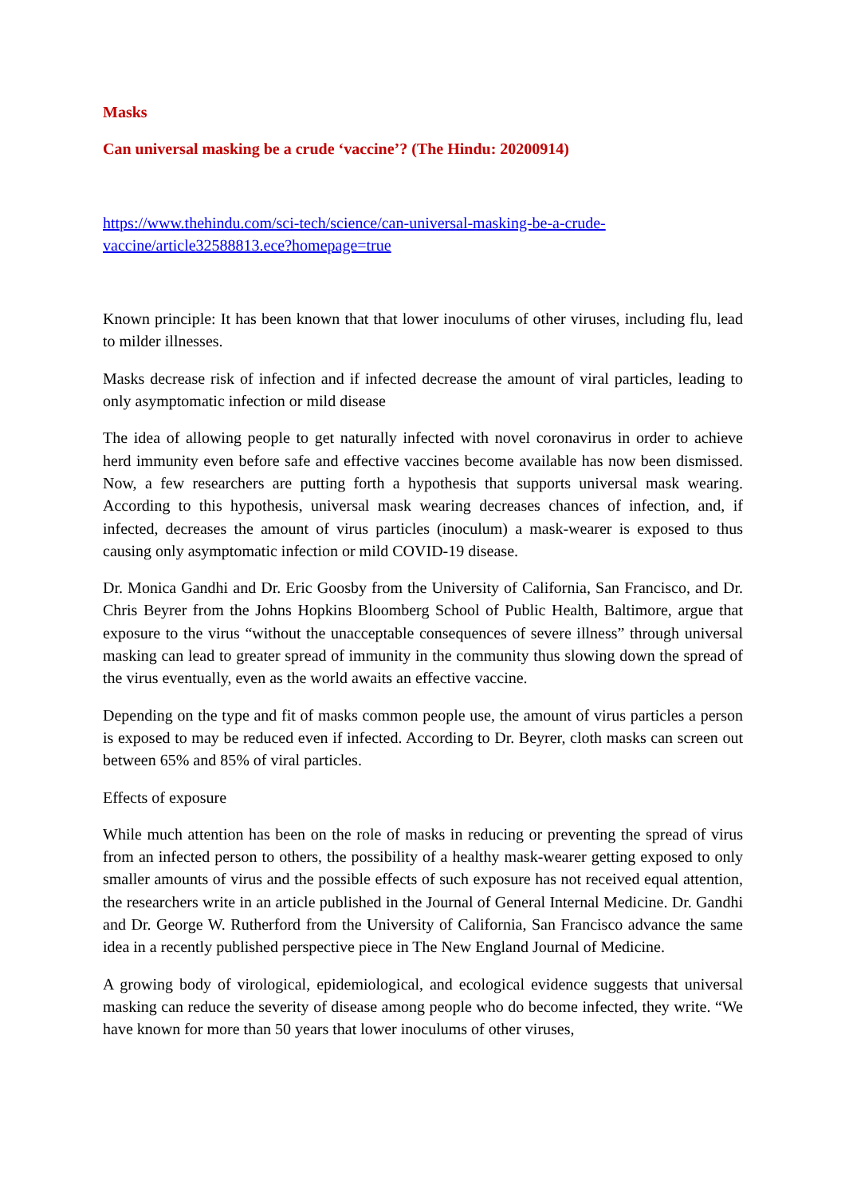Masks
Can universal masking be a crude ‘vaccine’? (The Hindu: 20200914)
https://www.thehindu.com/sci-tech/science/can-universal-masking-be-a-crude-vaccine/article32588813.ece?homepage=true
Known principle: It has been known that that lower inoculums of other viruses, including flu, lead to milder illnesses.
Masks decrease risk of infection and if infected decrease the amount of viral particles, leading to only asymptomatic infection or mild disease
The idea of allowing people to get naturally infected with novel coronavirus in order to achieve herd immunity even before safe and effective vaccines become available has now been dismissed. Now, a few researchers are putting forth a hypothesis that supports universal mask wearing. According to this hypothesis, universal mask wearing decreases chances of infection, and, if infected, decreases the amount of virus particles (inoculum) a mask-wearer is exposed to thus causing only asymptomatic infection or mild COVID-19 disease.
Dr. Monica Gandhi and Dr. Eric Goosby from the University of California, San Francisco, and Dr. Chris Beyrer from the Johns Hopkins Bloomberg School of Public Health, Baltimore, argue that exposure to the virus “without the unacceptable consequences of severe illness” through universal masking can lead to greater spread of immunity in the community thus slowing down the spread of the virus eventually, even as the world awaits an effective vaccine.
Depending on the type and fit of masks common people use, the amount of virus particles a person is exposed to may be reduced even if infected. According to Dr. Beyrer, cloth masks can screen out between 65% and 85% of viral particles.
Effects of exposure
While much attention has been on the role of masks in reducing or preventing the spread of virus from an infected person to others, the possibility of a healthy mask-wearer getting exposed to only smaller amounts of virus and the possible effects of such exposure has not received equal attention, the researchers write in an article published in the Journal of General Internal Medicine. Dr. Gandhi and Dr. George W. Rutherford from the University of California, San Francisco advance the same idea in a recently published perspective piece in The New England Journal of Medicine.
A growing body of virological, epidemiological, and ecological evidence suggests that universal masking can reduce the severity of disease among people who do become infected, they write. “We have known for more than 50 years that lower inoculums of other viruses,